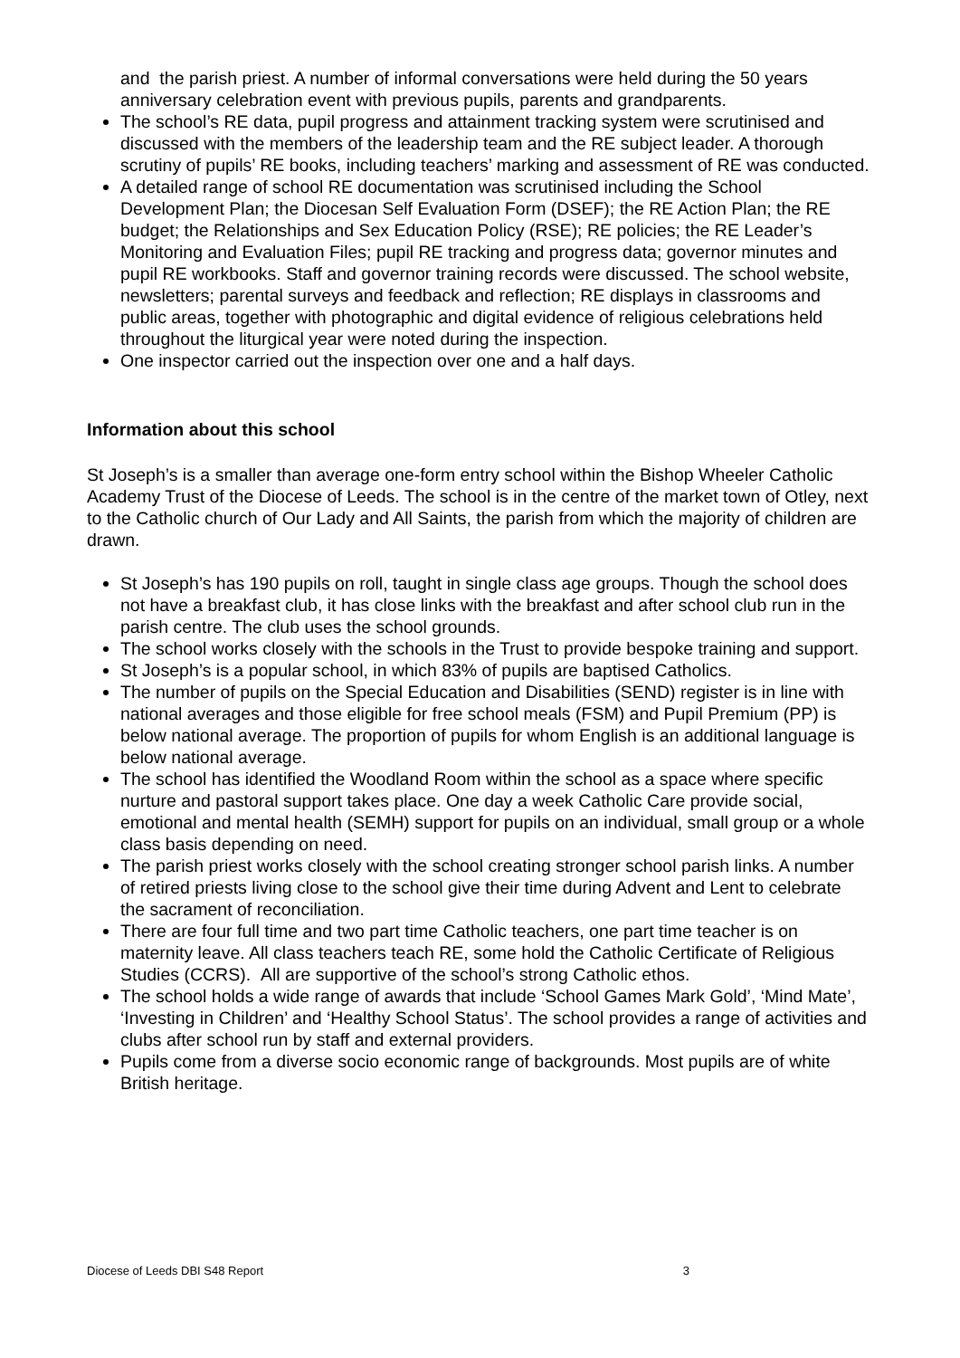and the parish priest. A number of informal conversations were held during the 50 years anniversary celebration event with previous pupils, parents and grandparents.
The school’s RE data, pupil progress and attainment tracking system were scrutinised and discussed with the members of the leadership team and the RE subject leader. A thorough scrutiny of pupils’ RE books, including teachers’ marking and assessment of RE was conducted.
A detailed range of school RE documentation was scrutinised including the School Development Plan; the Diocesan Self Evaluation Form (DSEF); the RE Action Plan; the RE budget; the Relationships and Sex Education Policy (RSE); RE policies; the RE Leader’s Monitoring and Evaluation Files; pupil RE tracking and progress data; governor minutes and pupil RE workbooks. Staff and governor training records were discussed. The school website, newsletters; parental surveys and feedback and reflection; RE displays in classrooms and public areas, together with photographic and digital evidence of religious celebrations held throughout the liturgical year were noted during the inspection.
One inspector carried out the inspection over one and a half days.
Information about this school
St Joseph’s is a smaller than average one-form entry school within the Bishop Wheeler Catholic Academy Trust of the Diocese of Leeds. The school is in the centre of the market town of Otley, next to the Catholic church of Our Lady and All Saints, the parish from which the majority of children are drawn.
St Joseph’s has 190 pupils on roll, taught in single class age groups. Though the school does not have a breakfast club, it has close links with the breakfast and after school club run in the parish centre. The club uses the school grounds.
The school works closely with the schools in the Trust to provide bespoke training and support.
St Joseph’s is a popular school, in which 83% of pupils are baptised Catholics.
The number of pupils on the Special Education and Disabilities (SEND) register is in line with national averages and those eligible for free school meals (FSM) and Pupil Premium (PP) is below national average. The proportion of pupils for whom English is an additional language is below national average.
The school has identified the Woodland Room within the school as a space where specific nurture and pastoral support takes place. One day a week Catholic Care provide social, emotional and mental health (SEMH) support for pupils on an individual, small group or a whole class basis depending on need.
The parish priest works closely with the school creating stronger school parish links. A number of retired priests living close to the school give their time during Advent and Lent to celebrate the sacrament of reconciliation.
There are four full time and two part time Catholic teachers, one part time teacher is on maternity leave. All class teachers teach RE, some hold the Catholic Certificate of Religious Studies (CCRS). All are supportive of the school’s strong Catholic ethos.
The school holds a wide range of awards that include ‘School Games Mark Gold’, ‘Mind Mate’, ‘Investing in Children’ and ‘Healthy School Status’. The school provides a range of activities and clubs after school run by staff and external providers.
Pupils come from a diverse socio economic range of backgrounds. Most pupils are of white British heritage.
Diocese of Leeds DBI S48 Report 3